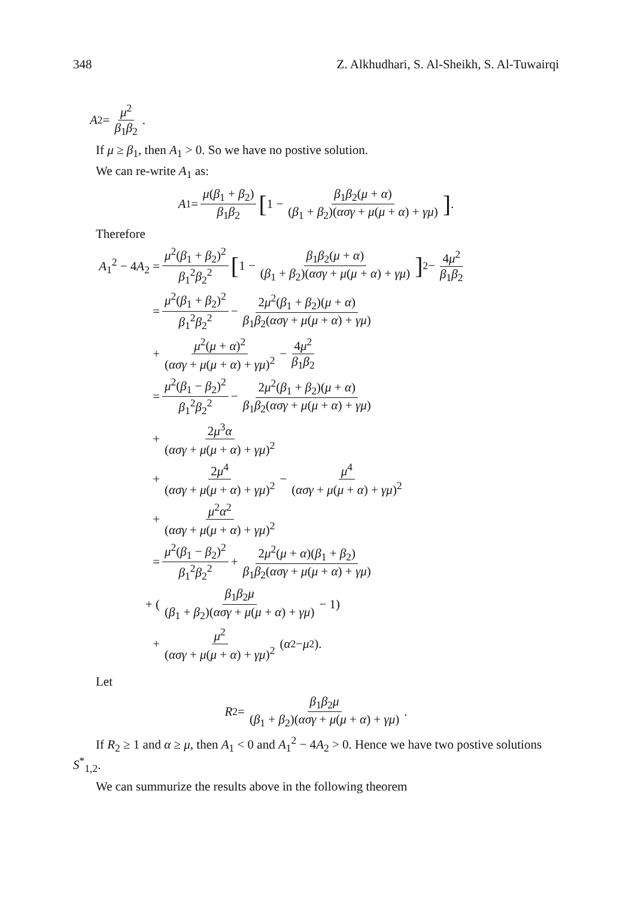348 Z. Alkhudhari, S. Al-Sheikh, S. Al-Tuwairqi
A<sub>2</sub> = μ<sup>2</sup> β<sub>1</sub>β<sub>2</sub>.
If μ ≥ β<sub>1</sub>, then A<sub>1</sub> > 0. So we have no postive solution.
We can re-write A<sub>1</sub> as:
A<sub>1</sub> = μ(β<sub>1</sub> + β<sub>2</sub>) β<sub>1</sub>β<sub>2</sub> [1 − β<sub>1</sub>β<sub>2</sub>(μ + α) (β<sub>1</sub> + β<sub>2</sub>)(ασγ + μ(μ + α) + γμ)].
Therefore
A<sub>1</sub><sup>2</sup> − 4A<sub>2</sub> = μ<sup>2</sup>(β<sub>1</sub> + β<sub>2</sub>)<sup>2</sup> β<sub>1</sub><sup>2</sup>β<sub>2</sub><sup>2</sup> [1 − β<sub>1</sub>β<sub>2</sub>(μ + α) (β<sub>1</sub> + β<sub>2</sub>)(ασγ + μ(μ + α) + γμ)]<sup>2</sup> − 4μ<sup>2</sup> β<sub>1</sub>β<sub>2</sub>
= μ<sup>2</sup>(β<sub>1</sub> + β<sub>2</sub>)<sup>2</sup> β<sub>1</sub><sup>2</sup>β<sub>2</sub><sup>2</sup> − 2μ<sup>2</sup>(β<sub>1</sub> + β<sub>2</sub>)(μ + α) β<sub>1</sub>β<sub>2</sub>(ασγ + μ(μ + α) + γμ)
+ μ<sup>2</sup>(μ + α)<sup>2</sup> (ασγ + μ(μ + α) + γμ)<sup>2</sup> − 4μ<sup>2</sup> β<sub>1</sub>β<sub>2</sub>
= μ<sup>2</sup>(β<sub>1</sub> − β<sub>2</sub>)<sup>2</sup> β<sub>1</sub><sup>2</sup>β<sub>2</sub><sup>2</sup> − 2μ<sup>2</sup>(β<sub>1</sub> + β<sub>2</sub>)(μ + α) β<sub>1</sub>β<sub>2</sub>(ασγ + μ(μ + α) + γμ)
+ 2μ<sup>3</sup>α (ασγ + μ(μ + α) + γμ)<sup>2</sup>
+ 2μ<sup>4</sup> (ασγ + μ(μ + α) + γμ)<sup>2</sup> − μ<sup>4</sup> (ασγ + μ(μ + α) + γμ)<sup>2</sup>
+ μ<sup>2</sup>α<sup>2</sup> (ασγ + μ(μ + α) + γμ)<sup>2</sup>
= μ<sup>2</sup>(β<sub>1</sub> − β<sub>2</sub>)<sup>2</sup> β<sub>1</sub><sup>2</sup>β<sub>2</sub><sup>2</sup> + 2μ<sup>2</sup>(μ + α)(β<sub>1</sub> + β<sub>2</sub>) β<sub>1</sub>β<sub>2</sub>(ασγ + μ(μ + α) + γμ)
+ (β<sub>1</sub>β<sub>2</sub>μ (β<sub>1</sub> + β<sub>2</sub>)(ασγ + μ(μ + α) + γμ) − 1)
+ μ<sup>2</sup> (ασγ + μ(μ + α) + γμ)<sup>2</sup> (α<sup>2</sup> − μ<sup>2</sup>).
Let
R<sub>2</sub> = β<sub>1</sub>β<sub>2</sub>μ (β<sub>1</sub> + β<sub>2</sub>)(ασγ + μ(μ + α) + γμ).
If R<sub>2</sub> ≥ 1 and α ≥ μ, then A<sub>1</sub> < 0 and A<sub>1</sub><sup>2</sup> − 4A<sub>2</sub> > 0. Hence we have two postive solutions S<sup>*</sup><sub>1,2</sub>.
We can summurize the results above in the following theorem